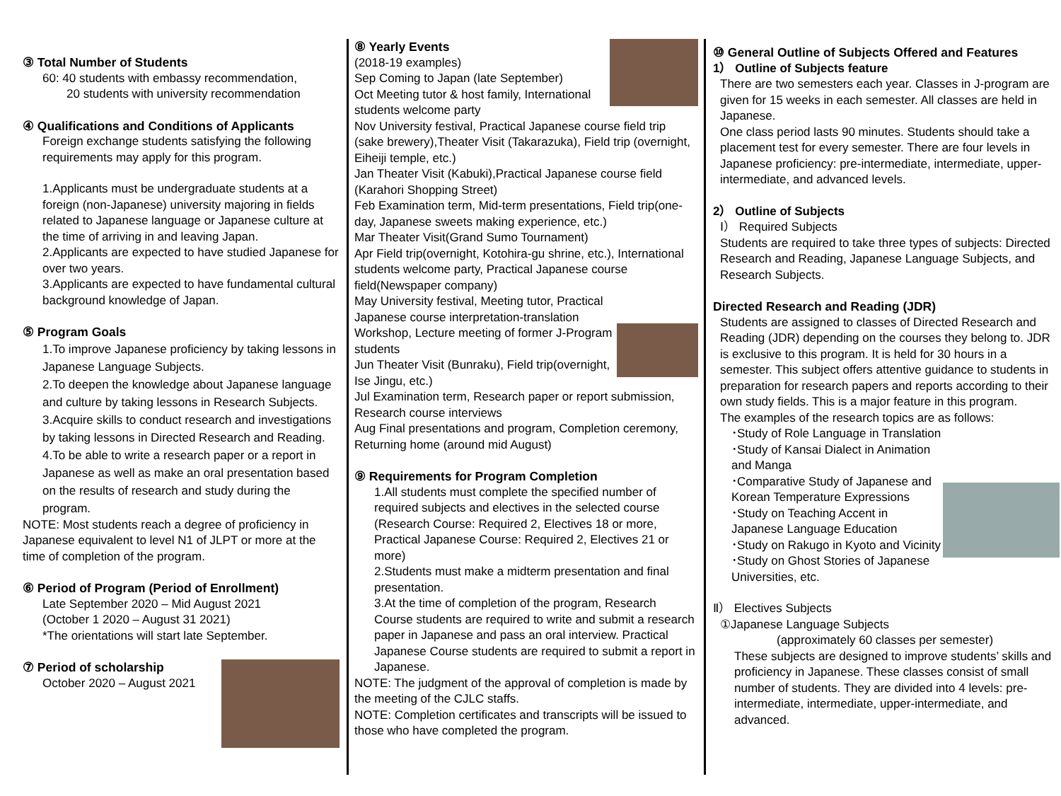③ Total Number of Students
60: 40 students with embassy recommendation,
20 students with university recommendation
④ Qualifications and Conditions of Applicants
Foreign exchange students satisfying the following requirements may apply for this program.
1.Applicants must be undergraduate students at a foreign (non-Japanese) university majoring in fields related to Japanese language or Japanese culture at the time of arriving in and leaving Japan.
2.Applicants are expected to have studied Japanese for over two years.
3.Applicants are expected to have fundamental cultural background knowledge of Japan.
⑤ Program Goals
1.To improve Japanese proficiency by taking lessons in Japanese Language Subjects.
2.To deepen the knowledge about Japanese language and culture by taking lessons in Research Subjects.
3.Acquire skills to conduct research and investigations by taking lessons in Directed Research and Reading.
4.To be able to write a research paper or a report in Japanese as well as make an oral presentation based on the results of research and study during the program.
NOTE: Most students reach a degree of proficiency in Japanese equivalent to level N1 of JLPT or more at the time of completion of the program.
⑥ Period of Program (Period of Enrollment)
Late September 2020 – Mid August 2021
(October 1 2020 – August 31 2021)
*The orientations will start late September.
⑦ Period of scholarship
October 2020 – August 2021
⑧ Yearly Events
(2018-19 examples)
Sep Coming to Japan (late September)
Oct Meeting tutor & host family, International students welcome party
Nov University festival, Practical Japanese course field trip (sake brewery),Theater Visit (Takarazuka), Field trip (overnight, Eiheiji temple, etc.)
Jan Theater Visit (Kabuki),Practical Japanese course field (Karahori Shopping Street)
Feb Examination term, Mid-term presentations, Field trip(one-day, Japanese sweets making experience, etc.)
Mar Theater Visit(Grand Sumo Tournament)
Apr Field trip(overnight, Kotohira-gu shrine, etc.), International students welcome party, Practical Japanese course field(Newspaper company)
May University festival, Meeting tutor, Practical Japanese course interpretation-translation Workshop, Lecture meeting of former J-Program students
Jun Theater Visit (Bunraku), Field trip(overnight, Ise Jingu, etc.)
Jul Examination term, Research paper or report submission, Research course interviews
Aug Final presentations and program, Completion ceremony, Returning home (around mid August)
⑨ Requirements for Program Completion
1.All students must complete the specified number of required subjects and electives in the selected course (Research Course: Required 2, Electives 18 or more, Practical Japanese Course: Required 2, Electives 21 or more)
2.Students must make a midterm presentation and final presentation.
3.At the time of completion of the program, Research Course students are required to write and submit a research paper in Japanese and pass an oral interview. Practical Japanese Course students are required to submit a report in Japanese.
NOTE: The judgment of the approval of completion is made by the meeting of the CJLC staffs.
NOTE: Completion certificates and transcripts will be issued to those who have completed the program.
⑩ General Outline of Subjects Offered and Features
1） Outline of Subjects feature
There are two semesters each year. Classes in J-program are given for 15 weeks in each semester. All classes are held in Japanese.
One class period lasts 90 minutes. Students should take a placement test for every semester. There are four levels in Japanese proficiency: pre-intermediate, intermediate, upper-intermediate, and advanced levels.
2） Outline of Subjects
Ⅰ） Required Subjects
Students are required to take three types of subjects: Directed Research and Reading, Japanese Language Subjects, and Research Subjects.
Directed Research and Reading (JDR)
Students are assigned to classes of Directed Research and Reading (JDR) depending on the courses they belong to. JDR is exclusive to this program. It is held for 30 hours in a semester. This subject offers attentive guidance to students in preparation for research papers and reports according to their own study fields. This is a major feature in this program.
The examples of the research topics are as follows:
･Study of Role Language in Translation
･Study of Kansai Dialect in Animation and Manga
･Comparative Study of Japanese and Korean Temperature Expressions
･Study on Teaching Accent in Japanese Language Education
･Study on Rakugo in Kyoto and Vicinity
･Study on Ghost Stories of Japanese Universities, etc.
Ⅱ） Electives Subjects
①Japanese Language Subjects
(approximately 60 classes per semester)
These subjects are designed to improve students’ skills and proficiency in Japanese. These classes consist of small number of students. They are divided into 4 levels: pre-intermediate, intermediate, upper-intermediate, and advanced.